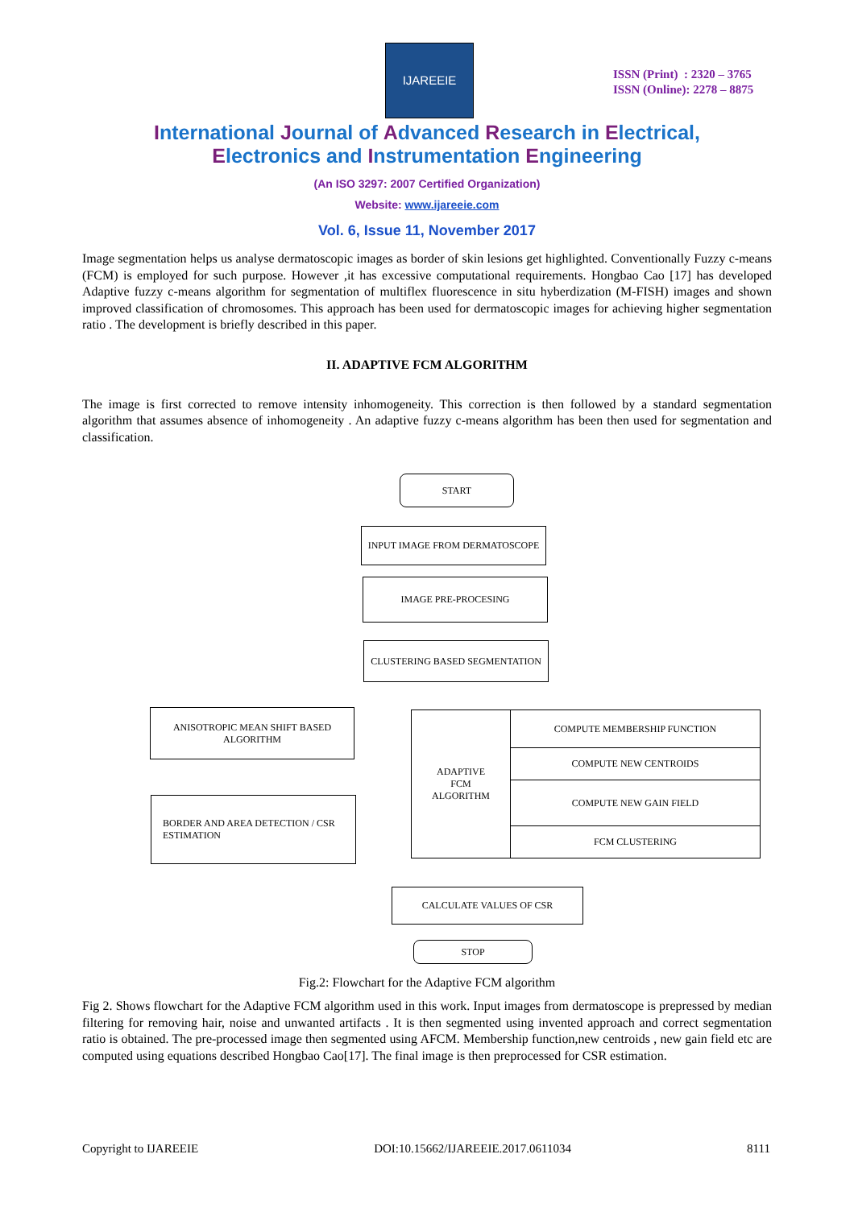IJAREEIE
ISSN (Print) : 2320 – 3765
ISSN (Online): 2278 – 8875
International Journal of Advanced Research in Electrical,
Electronics and Instrumentation Engineering
(An ISO 3297: 2007 Certified Organization)
Website: www.ijareeie.com
Vol. 6, Issue 11, November 2017
Image segmentation helps us analyse dermatoscopic images as border of skin lesions get highlighted. Conventionally Fuzzy c-means (FCM) is employed for such purpose. However ,it has excessive computational requirements. Hongbao Cao [17] has developed Adaptive fuzzy c-means algorithm for segmentation of multiflex fluorescence in situ hyberdization (M-FISH) images and shown improved classification of chromosomes. This approach has been used for dermatoscopic images for achieving higher segmentation ratio . The development is briefly described in this paper.
II. ADAPTIVE FCM ALGORITHM
The image is first corrected to remove intensity inhomogeneity. This correction is then followed by a standard segmentation algorithm that assumes absence of inhomogeneity . An adaptive fuzzy c-means algorithm has been then used for segmentation and classification.
START
INPUT IMAGE FROM DERMATOSCOPE
IMAGE PRE-PROCESING
CLUSTERING BASED SEGMENTATION
ANISOTROPIC MEAN SHIFT BASED
ALGORITHM
BORDER AND AREA DETECTION / CSR
ESTIMATION
ADAPTIVE
FCM
ALGORITHM
COMPUTE MEMBERSHIP FUNCTION
COMPUTE NEW CENTROIDS
COMPUTE NEW GAIN FIELD
FCM CLUSTERING
CALCULATE VALUES OF CSR
STOP
Fig.2: Flowchart for the Adaptive FCM algorithm
Fig 2. Shows flowchart for the Adaptive FCM algorithm used in this work. Input images from dermatoscope is prepressed by median filtering for removing hair, noise and unwanted artifacts . It is then segmented using invented approach and correct segmentation ratio is obtained. The pre-processed image then segmented using AFCM. Membership function,new centroids , new gain field etc are computed using equations described Hongbao Cao[17]. The final image is then preprocessed for CSR estimation.
Copyright to IJAREEIE DOI:10.15662/IJAREEIE.2017.0611034 8111